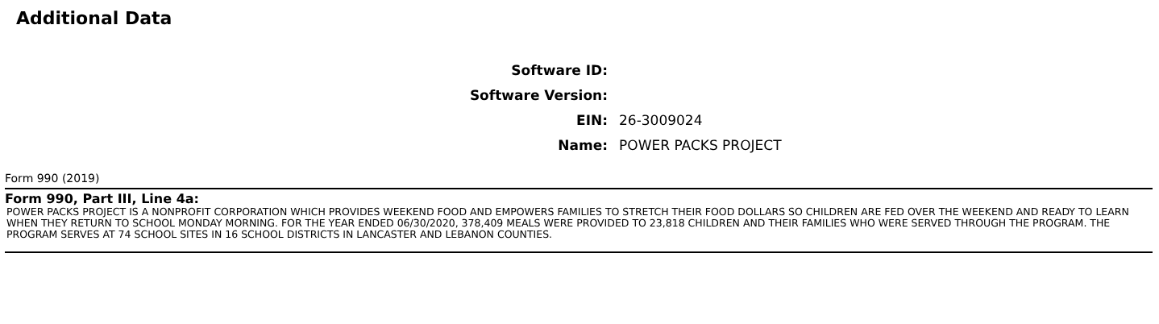Additional Data
Software ID:
Software Version:
EIN: 26-3009024
Name: POWER PACKS PROJECT
Form 990 (2019)
Form 990, Part III, Line 4a:
POWER PACKS PROJECT IS A NONPROFIT CORPORATION WHICH PROVIDES WEEKEND FOOD AND EMPOWERS FAMILIES TO STRETCH THEIR FOOD DOLLARS SO CHILDREN ARE FED OVER THE WEEKEND AND READY TO LEARN WHEN THEY RETURN TO SCHOOL MONDAY MORNING. FOR THE YEAR ENDED 06/30/2020, 378,409 MEALS WERE PROVIDED TO 23,818 CHILDREN AND THEIR FAMILIES WHO WERE SERVED THROUGH THE PROGRAM. THE PROGRAM SERVES AT 74 SCHOOL SITES IN 16 SCHOOL DISTRICTS IN LANCASTER AND LEBANON COUNTIES.